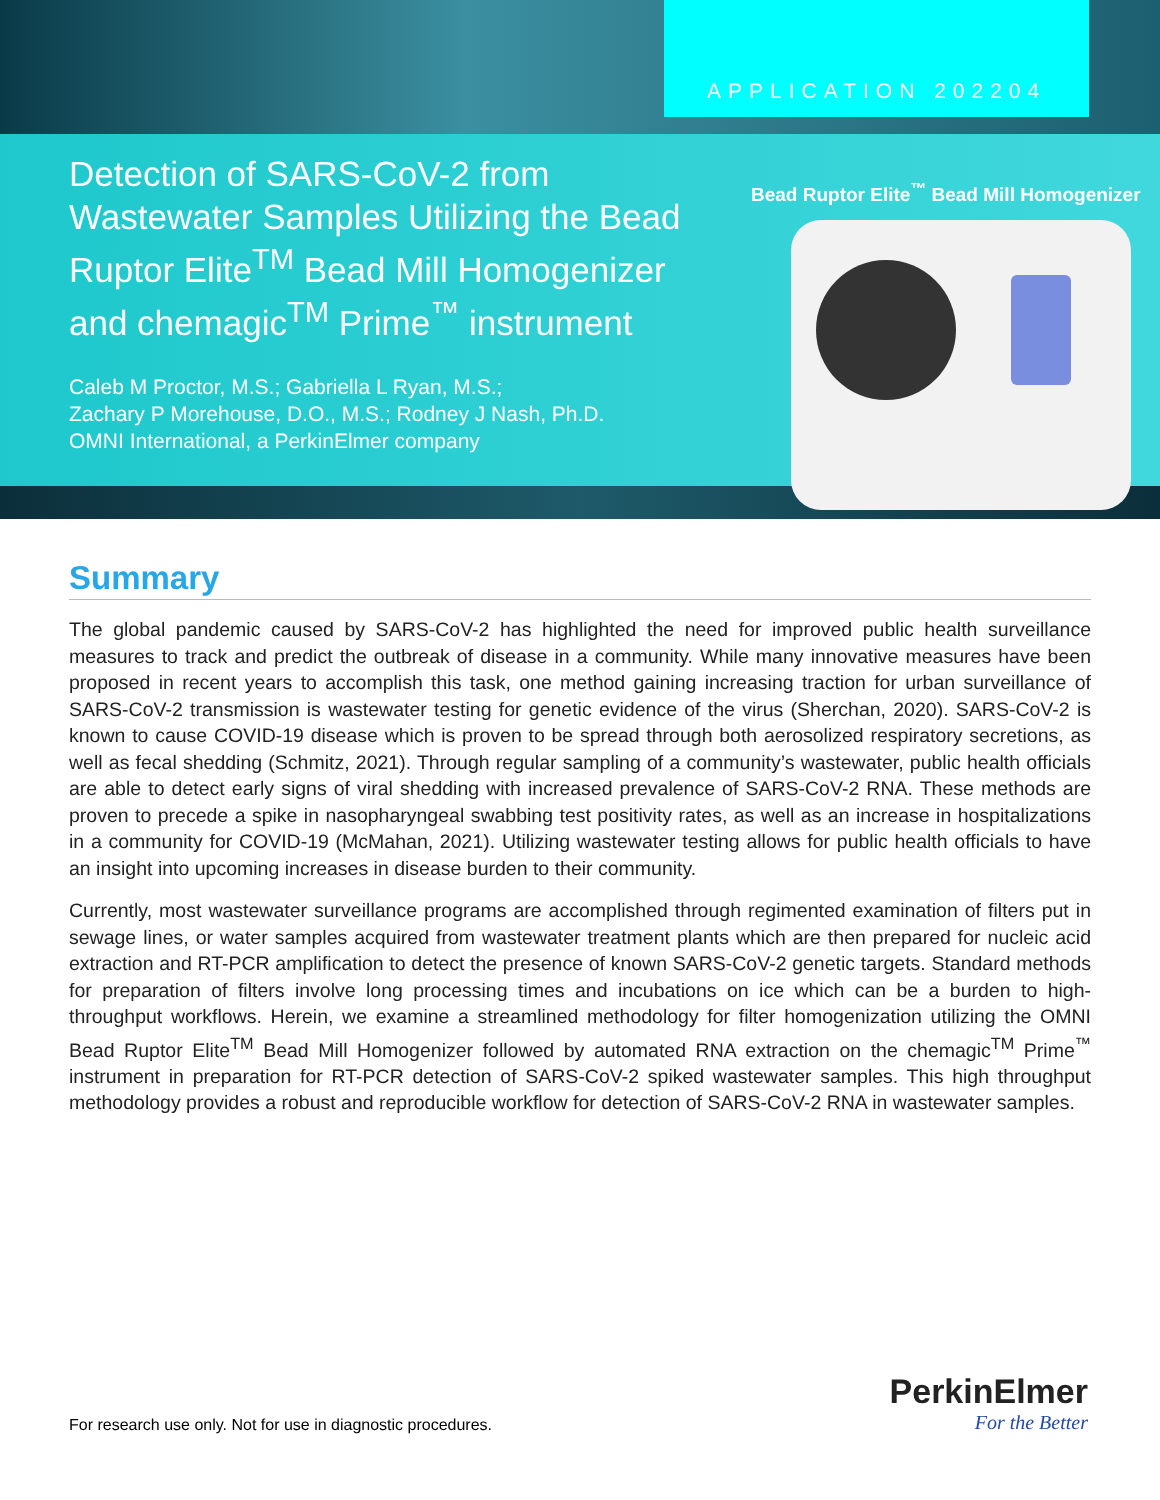APPLICATION 202204
Detection of SARS-CoV-2 from Wastewater Samples Utilizing the Bead Ruptor Elite<sup>TM</sup> Bead Mill Homogenizer and chemagic<sup>TM</sup> Prime<sup>™</sup> instrument
Caleb M Proctor, M.S.; Gabriella L Ryan, M.S.;
Zachary P Morehouse, D.O., M.S.; Rodney J Nash, Ph.D.
OMNI International, a PerkinElmer company
Bead Ruptor Elite<sup>™</sup> Bead Mill Homogenizer
Summary
The global pandemic caused by SARS-CoV-2 has highlighted the need for improved public health surveillance measures to track and predict the outbreak of disease in a community. While many innovative measures have been proposed in recent years to accomplish this task, one method gaining increasing traction for urban surveillance of SARS-CoV-2 transmission is wastewater testing for genetic evidence of the virus (Sherchan, 2020). SARS-CoV-2 is known to cause COVID-19 disease which is proven to be spread through both aerosolized respiratory secretions, as well as fecal shedding (Schmitz, 2021). Through regular sampling of a community’s wastewater, public health officials are able to detect early signs of viral shedding with increased prevalence of SARS-CoV-2 RNA. These methods are proven to precede a spike in nasopharyngeal swabbing test positivity rates, as well as an increase in hospitalizations in a community for COVID-19 (McMahan, 2021). Utilizing wastewater testing allows for public health officials to have an insight into upcoming increases in disease burden to their community.
Currently, most wastewater surveillance programs are accomplished through regimented examination of filters put in sewage lines, or water samples acquired from wastewater treatment plants which are then prepared for nucleic acid extraction and RT-PCR amplification to detect the presence of known SARS-CoV-2 genetic targets. Standard methods for preparation of filters involve long processing times and incubations on ice which can be a burden to high-throughput workflows. Herein, we examine a streamlined methodology for filter homogenization utilizing the OMNI Bead Ruptor Elite<sup>TM</sup> Bead Mill Homogenizer followed by automated RNA extraction on the chemagic<sup>TM</sup> Prime<sup>™</sup> instrument in preparation for RT-PCR detection of SARS-CoV-2 spiked wastewater samples. This high throughput methodology provides a robust and reproducible workflow for detection of SARS-CoV-2 RNA in wastewater samples.
For research use only. Not for use in diagnostic procedures.
PerkinElmer
For the Better